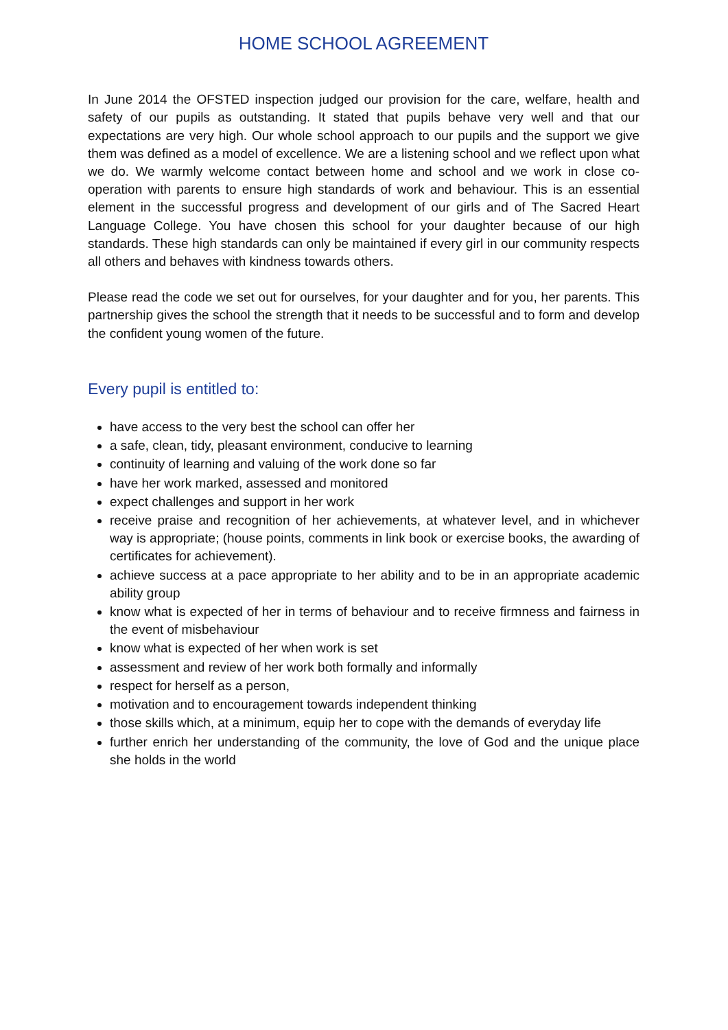HOME SCHOOL AGREEMENT
In June 2014 the OFSTED inspection judged our provision for the care, welfare, health and safety of our pupils as outstanding. It stated that pupils behave very well and that our expectations are very high. Our whole school approach to our pupils and the support we give them was defined as a model of excellence. We are a listening school and we reflect upon what we do. We warmly welcome contact between home and school and we work in close co-operation with parents to ensure high standards of work and behaviour. This is an essential element in the successful progress and development of our girls and of The Sacred Heart Language College. You have chosen this school for your daughter because of our high standards. These high standards can only be maintained if every girl in our community respects all others and behaves with kindness towards others.
Please read the code we set out for ourselves, for your daughter and for you, her parents. This partnership gives the school the strength that it needs to be successful and to form and develop the confident young women of the future.
Every pupil is entitled to:
have access to the very best the school can offer her
a safe, clean, tidy, pleasant environment, conducive to learning
continuity of learning and valuing of the work done so far
have her work marked, assessed and monitored
expect challenges and support in her work
receive praise and recognition of her achievements, at whatever level, and in whichever way is appropriate; (house points, comments in link book or exercise books, the awarding of certificates for achievement).
achieve success at a pace appropriate to her ability and to be in an appropriate academic ability group
know what is expected of her in terms of behaviour and to receive firmness and fairness in the event of misbehaviour
know what is expected of her when work is set
assessment and review of her work both formally and informally
respect for herself as a person,
motivation and to encouragement towards independent thinking
those skills which, at a minimum, equip her to cope with the demands of everyday life
further enrich her understanding of the community, the love of God and the unique place she holds in the world